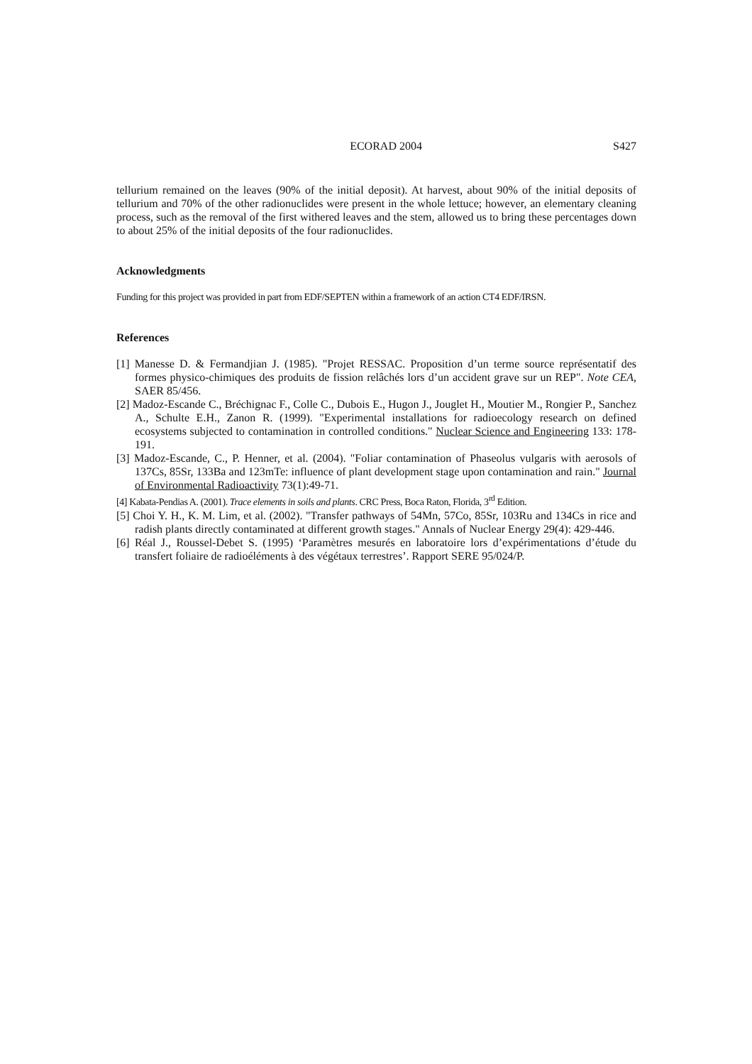ECORAD 2004 S427
tellurium remained on the leaves (90% of the initial deposit). At harvest, about 90% of the initial deposits of tellurium and 70% of the other radionuclides were present in the whole lettuce; however, an elementary cleaning process, such as the removal of the first withered leaves and the stem, allowed us to bring these percentages down to about 25% of the initial deposits of the four radionuclides.
Acknowledgments
Funding for this project was provided in part from EDF/SEPTEN within a framework of an action CT4 EDF/IRSN.
References
[1] Manesse D. & Fermandjian J. (1985). "Projet RESSAC. Proposition d’un terme source représentatif des formes physico-chimiques des produits de fission relâchés lors d’un accident grave sur un REP". Note CEA, SAER 85/456.
[2] Madoz-Escande C., Bréchignac F., Colle C., Dubois E., Hugon J., Jouglet H., Moutier M., Rongier P., Sanchez A., Schulte E.H., Zanon R. (1999). "Experimental installations for radioecology research on defined ecosystems subjected to contamination in controlled conditions." Nuclear Science and Engineering 133: 178-191.
[3] Madoz-Escande, C., P. Henner, et al. (2004). "Foliar contamination of Phaseolus vulgaris with aerosols of 137Cs, 85Sr, 133Ba and 123mTe: influence of plant development stage upon contamination and rain." Journal of Environmental Radioactivity 73(1):49-71.
[4] Kabata-Pendias A. (2001). Trace elements in soils and plants. CRC Press, Boca Raton, Florida, 3<sup>rd</sup> Edition.
[5] Choi Y. H., K. M. Lim, et al. (2002). "Transfer pathways of 54Mn, 57Co, 85Sr, 103Ru and 134Cs in rice and radish plants directly contaminated at different growth stages." Annals of Nuclear Energy 29(4): 429-446.
[6] Réal J., Roussel-Debet S. (1995) ‘Paramètres mesurés en laboratoire lors d’expérimentations d’étude du transfert foliaire de radioéléments à des végétaux terrestres’. Rapport SERE 95/024/P.